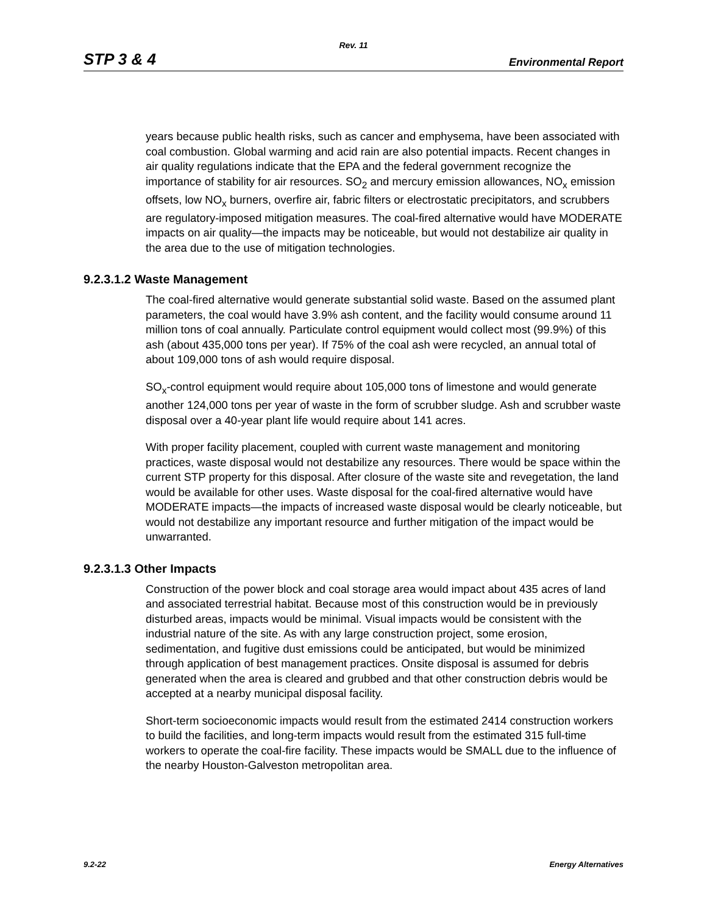Rev. 11
STP 3 & 4 Environmental Report
years because public health risks, such as cancer and emphysema, have been associated with coal combustion. Global warming and acid rain are also potential impacts. Recent changes in air quality regulations indicate that the EPA and the federal government recognize the importance of stability for air resources. SO<sub>2</sub> and mercury emission allowances, NO<sub>x</sub> emission offsets, low NO<sub>x</sub> burners, overfire air, fabric filters or electrostatic precipitators, and scrubbers are regulatory-imposed mitigation measures. The coal-fired alternative would have MODERATE impacts on air quality—the impacts may be noticeable, but would not destabilize air quality in the area due to the use of mitigation technologies.
9.2.3.1.2 Waste Management
The coal-fired alternative would generate substantial solid waste. Based on the assumed plant parameters, the coal would have 3.9% ash content, and the facility would consume around 11 million tons of coal annually. Particulate control equipment would collect most (99.9%) of this ash (about 435,000 tons per year). If 75% of the coal ash were recycled, an annual total of about 109,000 tons of ash would require disposal.
SO<sub>x</sub>-control equipment would require about 105,000 tons of limestone and would generate another 124,000 tons per year of waste in the form of scrubber sludge. Ash and scrubber waste disposal over a 40-year plant life would require about 141 acres.
With proper facility placement, coupled with current waste management and monitoring practices, waste disposal would not destabilize any resources. There would be space within the current STP property for this disposal. After closure of the waste site and revegetation, the land would be available for other uses. Waste disposal for the coal-fired alternative would have MODERATE impacts—the impacts of increased waste disposal would be clearly noticeable, but would not destabilize any important resource and further mitigation of the impact would be unwarranted.
9.2.3.1.3 Other Impacts
Construction of the power block and coal storage area would impact about 435 acres of land and associated terrestrial habitat. Because most of this construction would be in previously disturbed areas, impacts would be minimal. Visual impacts would be consistent with the industrial nature of the site. As with any large construction project, some erosion, sedimentation, and fugitive dust emissions could be anticipated, but would be minimized through application of best management practices. Onsite disposal is assumed for debris generated when the area is cleared and grubbed and that other construction debris would be accepted at a nearby municipal disposal facility.
Short-term socioeconomic impacts would result from the estimated 2414 construction workers to build the facilities, and long-term impacts would result from the estimated 315 full-time workers to operate the coal-fire facility. These impacts would be SMALL due to the influence of the nearby Houston-Galveston metropolitan area.
9.2-22 Energy Alternatives